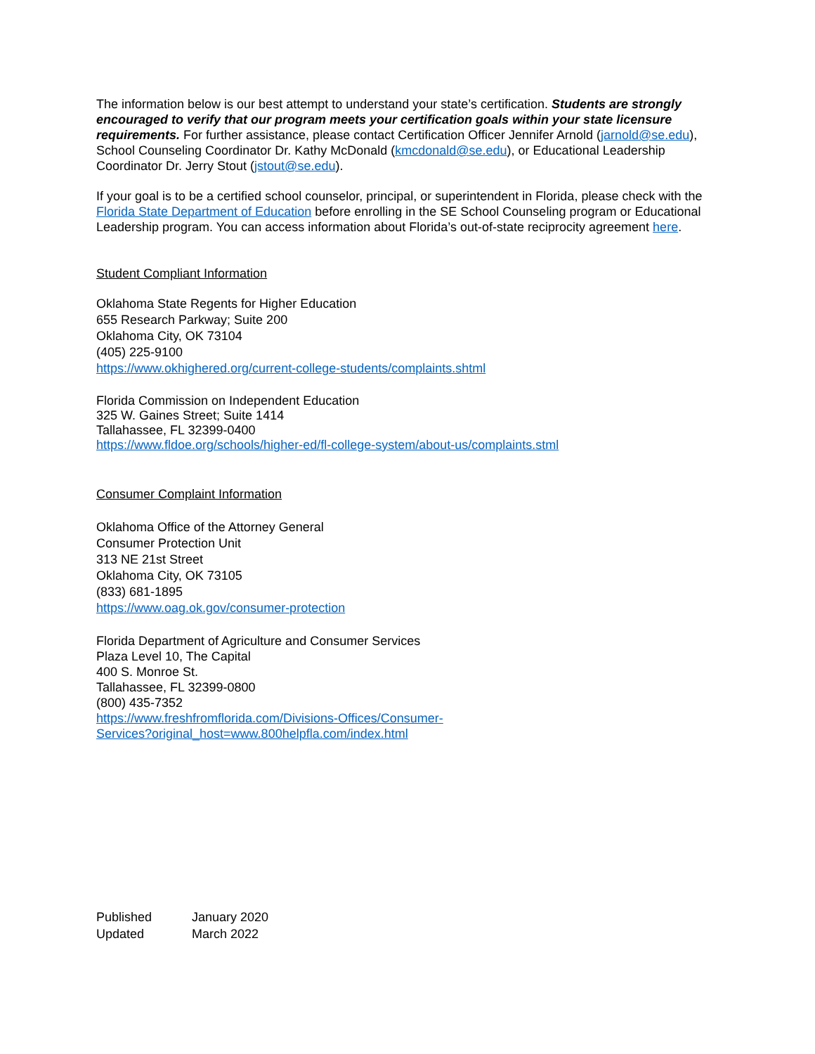The information below is our best attempt to understand your state’s certification. Students are strongly encouraged to verify that our program meets your certification goals within your state licensure requirements. For further assistance, please contact Certification Officer Jennifer Arnold (jarnold@se.edu), School Counseling Coordinator Dr. Kathy McDonald (kmcdonald@se.edu), or Educational Leadership Coordinator Dr. Jerry Stout (jstout@se.edu).
If your goal is to be a certified school counselor, principal, or superintendent in Florida, please check with the Florida State Department of Education before enrolling in the SE School Counseling program or Educational Leadership program. You can access information about Florida’s out-of-state reciprocity agreement here.
Student Compliant Information
Oklahoma State Regents for Higher Education
655 Research Parkway; Suite 200
Oklahoma City, OK 73104
(405) 225-9100
https://www.okhighered.org/current-college-students/complaints.shtml
Florida Commission on Independent Education
325 W. Gaines Street; Suite 1414
Tallahassee, FL 32399-0400
https://www.fldoe.org/schools/higher-ed/fl-college-system/about-us/complaints.stml
Consumer Complaint Information
Oklahoma Office of the Attorney General
Consumer Protection Unit
313 NE 21st Street
Oklahoma City, OK 73105
(833) 681-1895
https://www.oag.ok.gov/consumer-protection
Florida Department of Agriculture and Consumer Services
Plaza Level 10, The Capital
400 S. Monroe St.
Tallahassee, FL 32399-0800
(800) 435-7352
https://www.freshfromflorida.com/Divisions-Offices/Consumer-
Services?original_host=www.800helpfla.com/index.html
| Published | January 2020 |
| Updated | March 2022 |